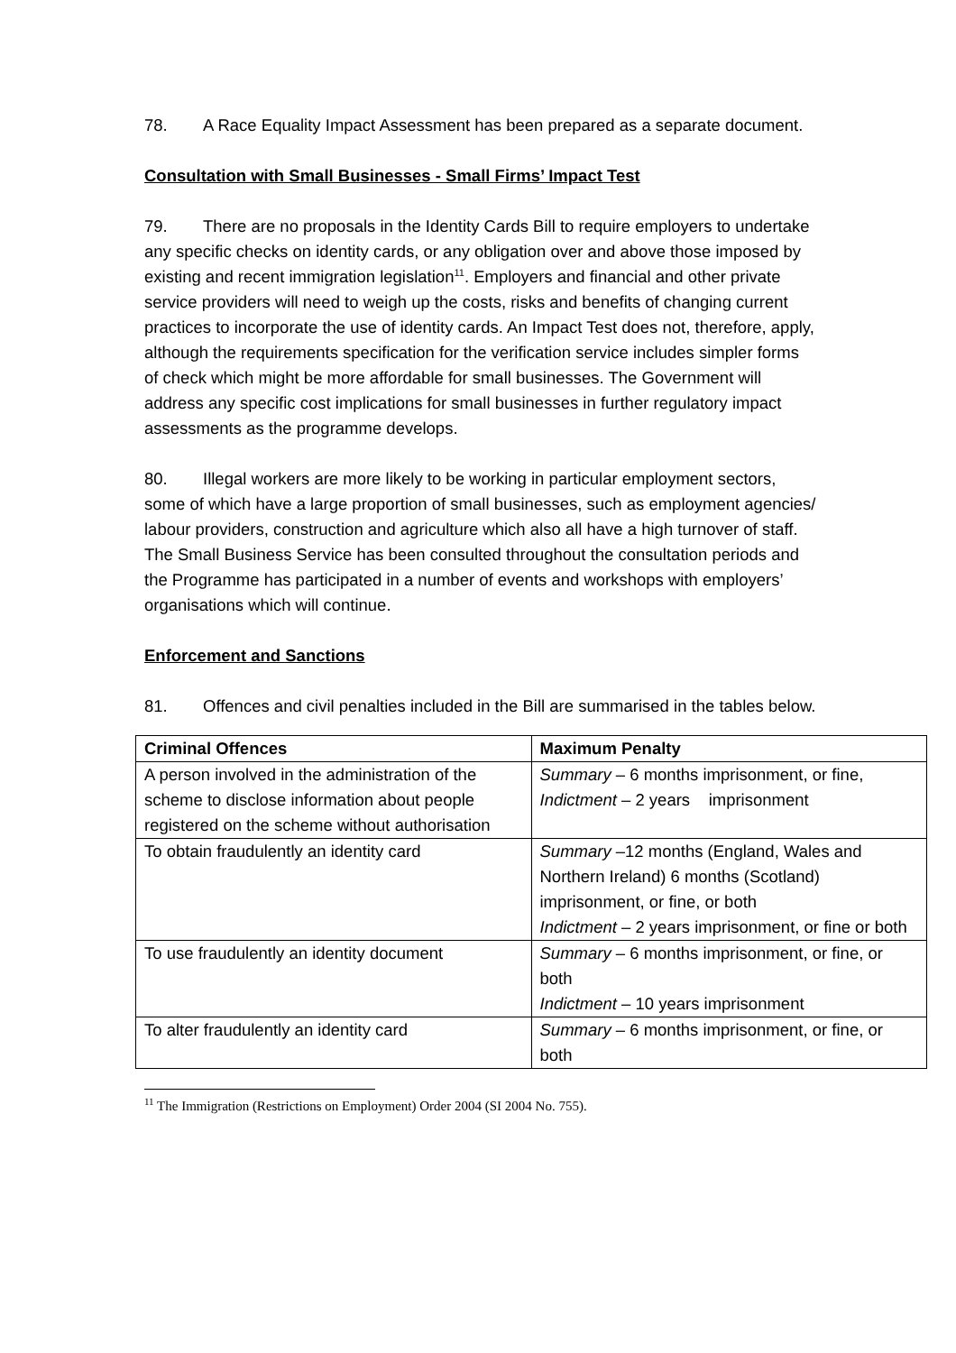78. A Race Equality Impact Assessment has been prepared as a separate document.
Consultation with Small Businesses - Small Firms’ Impact Test
79. There are no proposals in the Identity Cards Bill to require employers to undertake any specific checks on identity cards, or any obligation over and above those imposed by existing and recent immigration legislation<sup>11</sup>. Employers and financial and other private service providers will need to weigh up the costs, risks and benefits of changing current practices to incorporate the use of identity cards. An Impact Test does not, therefore, apply, although the requirements specification for the verification service includes simpler forms of check which might be more affordable for small businesses. The Government will address any specific cost implications for small businesses in further regulatory impact assessments as the programme develops.
80. Illegal workers are more likely to be working in particular employment sectors, some of which have a large proportion of small businesses, such as employment agencies/ labour providers, construction and agriculture which also all have a high turnover of staff. The Small Business Service has been consulted throughout the consultation periods and the Programme has participated in a number of events and workshops with employers’ organisations which will continue.
Enforcement and Sanctions
81. Offences and civil penalties included in the Bill are summarised in the tables below.
| Criminal Offences | Maximum Penalty |
| --- | --- |
| A person involved in the administration of the scheme to disclose information about people registered on the scheme without authorisation | Summary – 6 months imprisonment, or fine, Indictment – 2 years imprisonment |
| To obtain fraudulently an identity card | Summary –12 months (England, Wales and Northern Ireland) 6 months (Scotland) imprisonment, or fine, or both Indictment – 2 years imprisonment, or fine or both |
| To use fraudulently an identity document | Summary – 6 months imprisonment, or fine, or both Indictment – 10 years imprisonment |
| To alter fraudulently an identity card | Summary – 6 months imprisonment, or fine, or both |
<sup>11</sup> The Immigration (Restrictions on Employment) Order 2004 (SI 2004 No. 755).